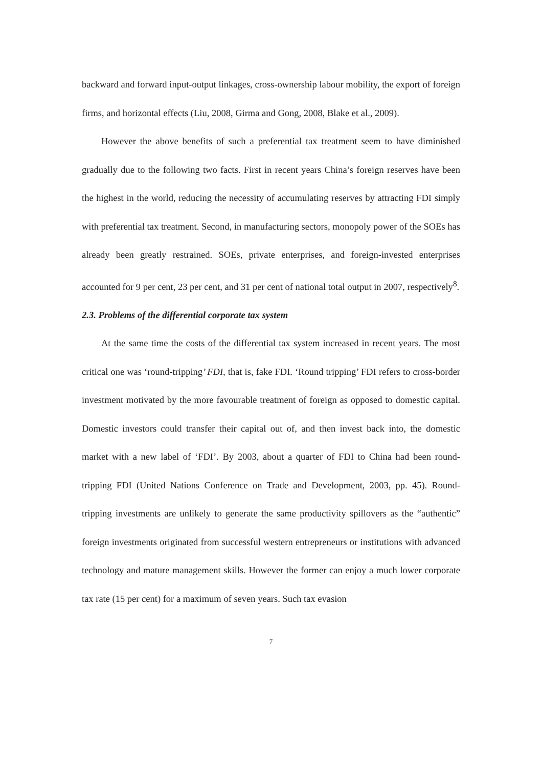backward and forward input-output linkages, cross-ownership labour mobility, the export of foreign firms, and horizontal effects (Liu, 2008, Girma and Gong, 2008, Blake et al., 2009).
However the above benefits of such a preferential tax treatment seem to have diminished gradually due to the following two facts. First in recent years China’s foreign reserves have been the highest in the world, reducing the necessity of accumulating reserves by attracting FDI simply with preferential tax treatment. Second, in manufacturing sectors, monopoly power of the SOEs has already been greatly restrained. SOEs, private enterprises, and foreign-invested enterprises accounted for 9 per cent, 23 per cent, and 31 per cent of national total output in 2007, respectively<sup>8</sup>.
2.3. Problems of the differential corporate tax system
At the same time the costs of the differential tax system increased in recent years. The most critical one was ‘round-tripping’ FDI, that is, fake FDI. ‘Round tripping’ FDI refers to cross-border investment motivated by the more favourable treatment of foreign as opposed to domestic capital. Domestic investors could transfer their capital out of, and then invest back into, the domestic market with a new label of ‘FDI’. By 2003, about a quarter of FDI to China had been round-tripping FDI (United Nations Conference on Trade and Development, 2003, pp. 45). Round-tripping investments are unlikely to generate the same productivity spillovers as the “authentic” foreign investments originated from successful western entrepreneurs or institutions with advanced technology and mature management skills. However the former can enjoy a much lower corporate tax rate (15 per cent) for a maximum of seven years. Such tax evasion
7